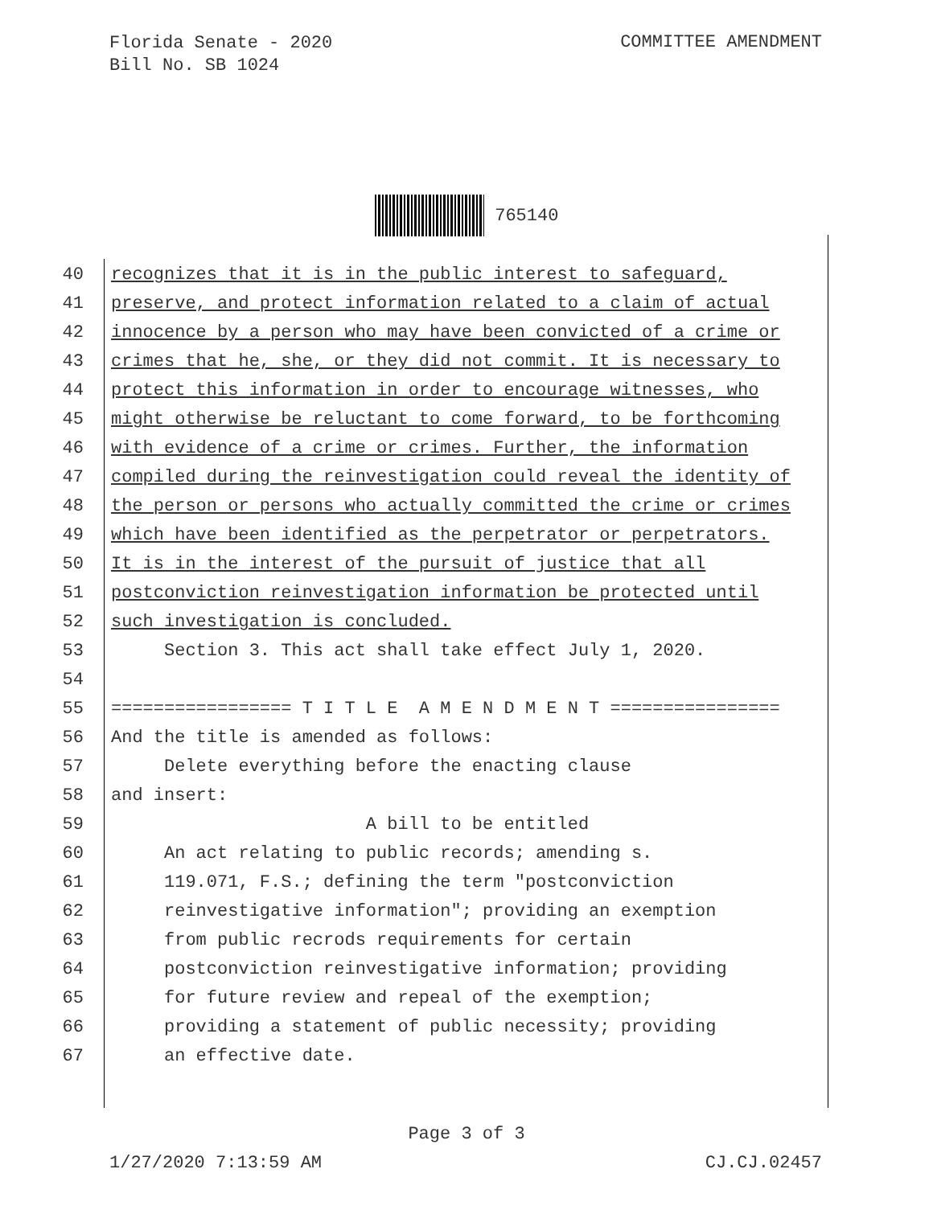Florida Senate - 2020
Bill No. SB 1024
COMMITTEE AMENDMENT
765140
40 recognizes that it is in the public interest to safeguard,
41 preserve, and protect information related to a claim of actual
42 innocence by a person who may have been convicted of a crime or
43 crimes that he, she, or they did not commit. It is necessary to
44 protect this information in order to encourage witnesses, who
45 might otherwise be reluctant to come forward, to be forthcoming
46 with evidence of a crime or crimes. Further, the information
47 compiled during the reinvestigation could reveal the identity of
48 the person or persons who actually committed the crime or crimes
49 which have been identified as the perpetrator or perpetrators.
50 It is in the interest of the pursuit of justice that all
51 postconviction reinvestigation information be protected until
52 such investigation is concluded.
53 Section 3. This act shall take effect July 1, 2020.
54
55 ================= T I T L E A M E N D M E N T ================
56 And the title is amended as follows:
57 Delete everything before the enacting clause
58 and insert:
59 A bill to be entitled
60 An act relating to public records; amending s.
61 119.071, F.S.; defining the term "postconviction
62 reinvestigative information"; providing an exemption
63 from public recrods requirements for certain
64 postconviction reinvestigative information; providing
65 for future review and repeal of the exemption;
66 providing a statement of public necessity; providing
67 an effective date.
Page 3 of 3
1/27/2020 7:13:59 AM CJ.CJ.02457